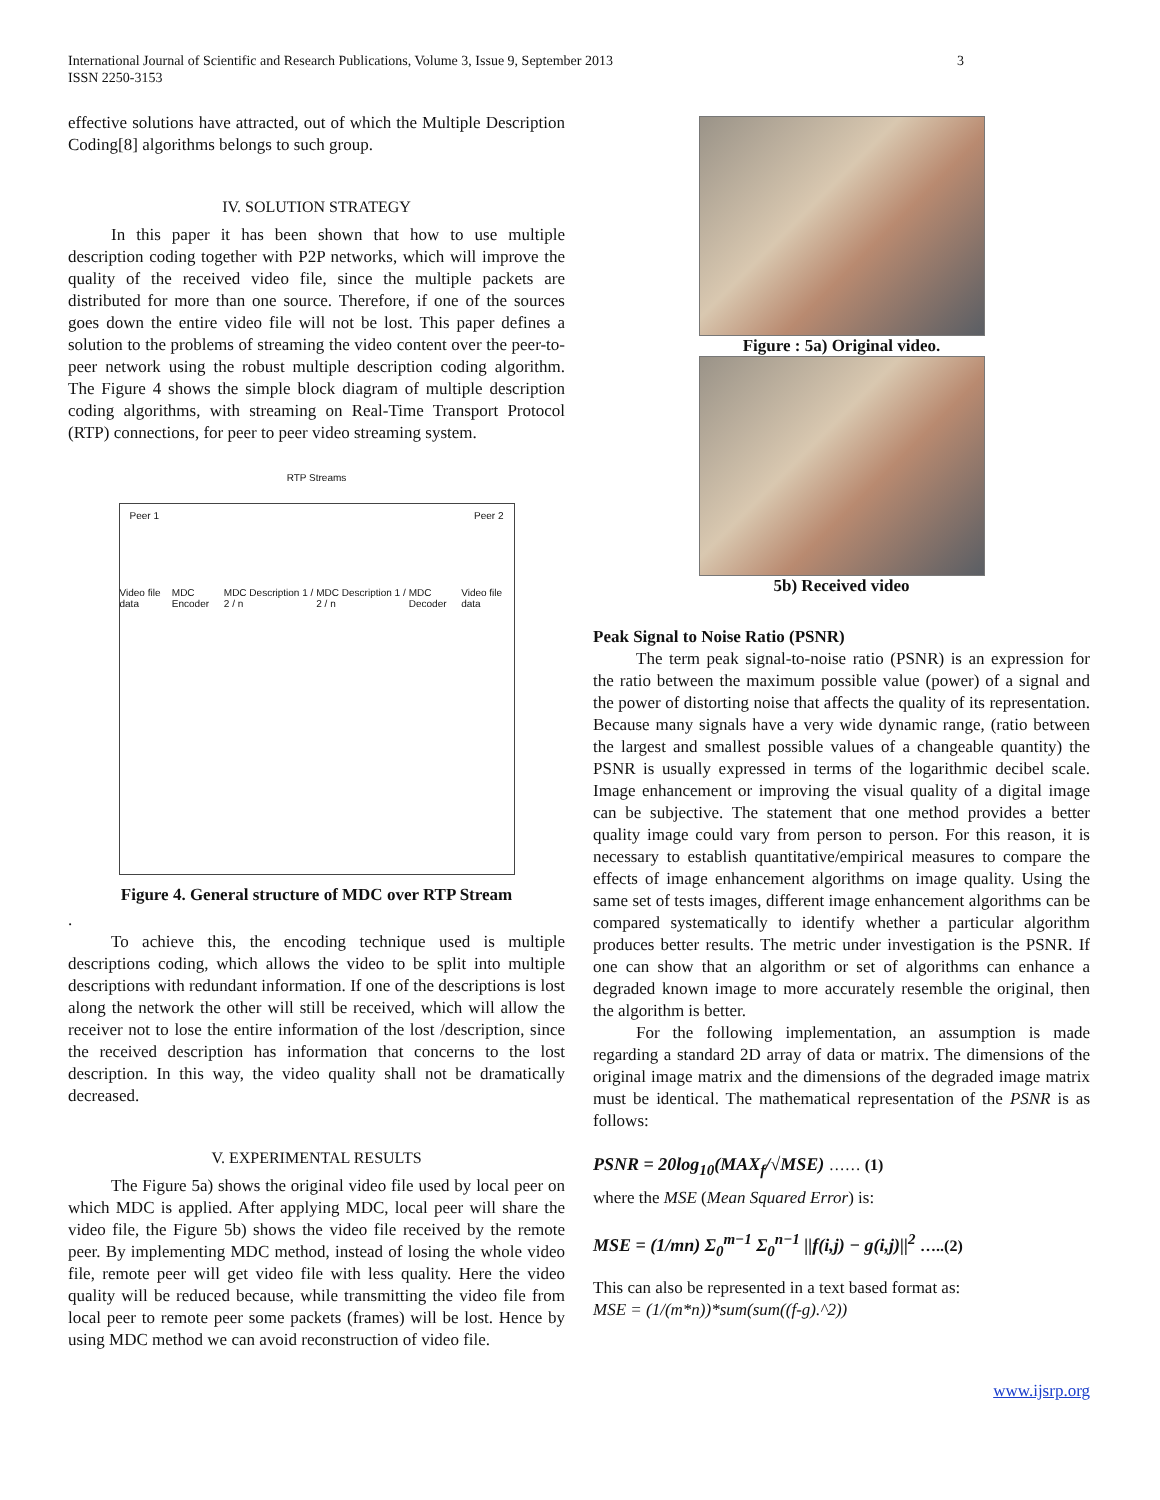3 International Journal of Scientific and Research Publications, Volume 3, Issue 9, September 2013
ISSN 2250-3153
effective solutions have attracted, out of which the Multiple Description Coding[8] algorithms belongs to such group.
IV. SOLUTION STRATEGY
In this paper it has been shown that how to use multiple description coding together with P2P networks, which will improve the quality of the received video file, since the multiple packets are distributed for more than one source. Therefore, if one of the sources goes down the entire video file will not be lost. This paper defines a solution to the problems of streaming the video content over the peer-to-peer network using the robust multiple description coding algorithm. The Figure 4 shows the simple block diagram of multiple description coding algorithms, with streaming on Real-Time Transport Protocol (RTP) connections, for peer to peer video streaming system.
RTP Streams
Peer 1 Peer 2
Video file data MDC Encoder MDC Description 1 / 2 / n MDC Description 1 / 2 / n MDC Decoder Video file data
Figure 4. General structure of MDC over RTP Stream
.
To achieve this, the encoding technique used is multiple descriptions coding, which allows the video to be split into multiple descriptions with redundant information. If one of the descriptions is lost along the network the other will still be received, which will allow the receiver not to lose the entire information of the lost /description, since the received description has information that concerns to the lost description. In this way, the video quality shall not be dramatically decreased.
V. EXPERIMENTAL RESULTS
The Figure 5a) shows the original video file used by local peer on which MDC is applied. After applying MDC, local peer will share the video file, the Figure 5b) shows the video file received by the remote peer. By implementing MDC method, instead of losing the whole video file, remote peer will get video file with less quality. Here the video quality will be reduced because, while transmitting the video file from local peer to remote peer some packets (frames) will be lost. Hence by using MDC method we can avoid reconstruction of video file.
Figure : 5a) Original video.
5b) Received video
Peak Signal to Noise Ratio (PSNR)
The term peak signal-to-noise ratio (PSNR) is an expression for the ratio between the maximum possible value (power) of a signal and the power of distorting noise that affects the quality of its representation. Because many signals have a very wide dynamic range, (ratio between the largest and smallest possible values of a changeable quantity) the PSNR is usually expressed in terms of the logarithmic decibel scale. Image enhancement or improving the visual quality of a digital image can be subjective. The statement that one method provides a better quality image could vary from person to person. For this reason, it is necessary to establish quantitative/empirical measures to compare the effects of image enhancement algorithms on image quality. Using the same set of tests images, different image enhancement algorithms can be compared systematically to identify whether a particular algorithm produces better results. The metric under investigation is the PSNR. If one can show that an algorithm or set of algorithms can enhance a degraded known image to more accurately resemble the original, then the algorithm is better.
For the following implementation, an assumption is made regarding a standard 2D array of data or matrix. The dimensions of the original image matrix and the dimensions of the degraded image matrix must be identical. The mathematical representation of the PSNR is as follows:
PSNR = 20log<sub>10</sub>(MAX<sub>f</sub>/√MSE) …… (1)
where the MSE (Mean Squared Error) is:
MSE = (1/mn) Σ<sub>0</sub><sup>m−1</sup> Σ<sub>0</sub><sup>n−1</sup> ||f(i,j) − g(i,j)||<sup>2</sup> …..(2)
This can also be represented in a text based format as:
MSE = (1/(m*n))*sum(sum((f-g).^2))
www.ijsrp.org